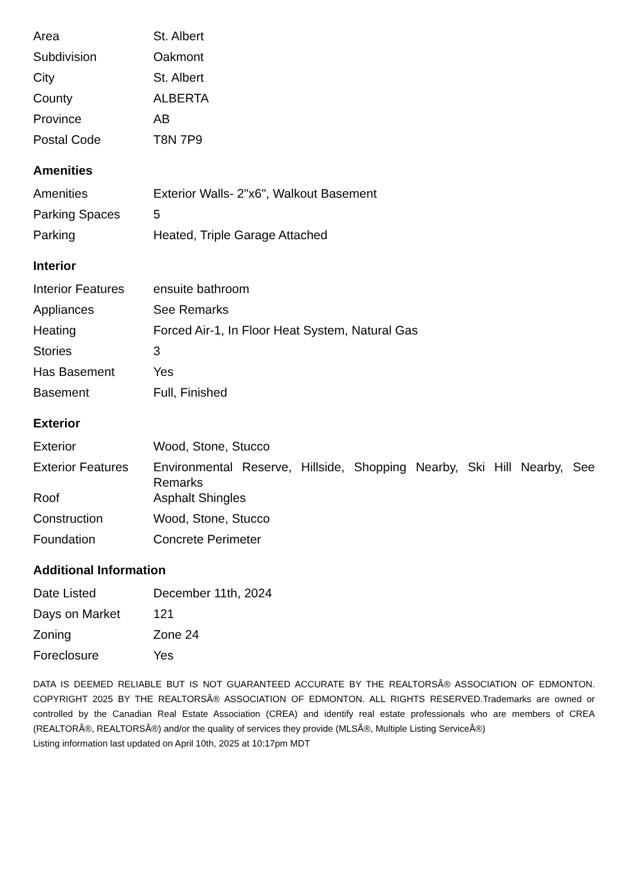| Area | St. Albert |
| Subdivision | Oakmont |
| City | St. Albert |
| County | ALBERTA |
| Province | AB |
| Postal Code | T8N 7P9 |
Amenities
| Amenities | Exterior Walls- 2"x6", Walkout Basement |
| Parking Spaces | 5 |
| Parking | Heated, Triple Garage Attached |
Interior
| Interior Features | ensuite bathroom |
| Appliances | See Remarks |
| Heating | Forced Air-1, In Floor Heat System, Natural Gas |
| Stories | 3 |
| Has Basement | Yes |
| Basement | Full, Finished |
Exterior
| Exterior | Wood, Stone, Stucco |
| Exterior Features | Environmental Reserve, Hillside, Shopping Nearby, Ski Hill Nearby, See Remarks |
| Roof | Asphalt Shingles |
| Construction | Wood, Stone, Stucco |
| Foundation | Concrete Perimeter |
Additional Information
| Date Listed | December 11th, 2024 |
| Days on Market | 121 |
| Zoning | Zone 24 |
| Foreclosure | Yes |
DATA IS DEEMED RELIABLE BUT IS NOT GUARANTEED ACCURATE BY THE REALTORSÂ® ASSOCIATION OF EDMONTON. COPYRIGHT 2025 BY THE REALTORSÂ® ASSOCIATION OF EDMONTON. ALL RIGHTS RESERVED.Trademarks are owned or controlled by the Canadian Real Estate Association (CREA) and identify real estate professionals who are members of CREA (REALTORÂ®, REALTORSÂ®) and/or the quality of services they provide (MLSÂ®, Multiple Listing ServiceÂ®)
Listing information last updated on April 10th, 2025 at 10:17pm MDT